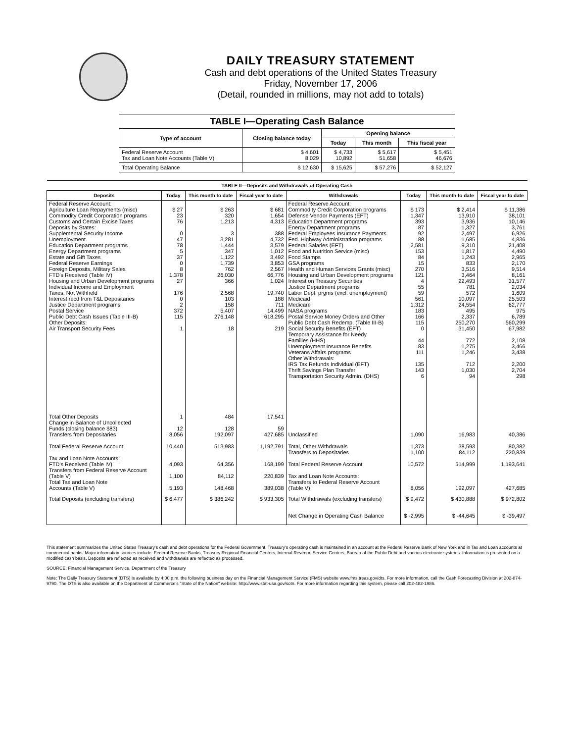DAILY TREASURY STATEMENT
Cash and debt operations of the United States Treasury
Friday, November 17, 2006
(Detail, rounded in millions, may not add to totals)
| TABLE I—Operating Cash Balance | | | | |
| --- | --- | --- | --- | --- |
| Type of account | Closing balance today | Opening balance | | |
| | | Today | This month | This fiscal year |
| Federal Reserve Account Tax and Loan Note Accounts (Table V) | $ 4,601 8,029 | $ 4,733 10,892 | $ 5,617 51,658 | $ 5,451 46,676 |
| Total Operating Balance | $ 12,630 | $ 15,625 | $ 57,276 | $ 52,127 |
| TABLE II—Deposits and Withdrawals of Operating Cash | | | | | | | |
| --- | --- | --- | --- | --- | --- | --- | --- |
| Deposits | Today | This month to date | Fiscal year to date | Withdrawals | Today | This month to date | Fiscal year to date |
| Federal Reserve Account: Agriculture Loan Repayments (misc) Commodity Credit Corporation programs Customs and Certain Excise Taxes Deposits by States: Supplemental Security Income Unemployment Education Department programs Energy Department programs Estate and Gift Taxes Federal Reserve Earnings Foreign Deposits, Military Sales FTD's Received (Table IV) Housing and Urban Development programs Individual Income and Employment Taxes, Not Withheld Interest recd from T&L Depositaries Justice Department programs Postal Service Public Debt Cash Issues (Table III-B) Other Deposits: Air Transport Security Fees | $ 27 23 76 0 47 78 5 37 0 8 1,378 27 176 0 2 372 115 1 | $ 263 320 1,213 3 3,281 1,444 347 1,122 1,739 762 26,030 366 2,568 103 158 5,407 276,148 18 | $ 681 1,654 4,313 388 4,732 3,579 1,012 3,492 3,853 2,567 66,776 1,024 19,740 188 711 14,499 618,295 219 | Federal Reserve Account: Commodity Credit Corporation programs Defense Vendor Payments (EFT) Education Department programs Energy Department programs Federal Employees Insurance Payments Fed. Highway Administration programs Federal Salaries (EFT) Food and Nutrition Service (misc) Food Stamps GSA programs Health and Human Services Grants (misc) Housing and Urban Development programs Interest on Treasury Securities Justice Department programs Labor Dept. prgms (excl. unemployment) Medicaid Medicare NASA programs Postal Service Money Orders and Other Public Debt Cash Redemp. (Table III-B) Social Security Benefits (EFT) Temporary Assistance for Needy Families (HHS) Unemployment Insurance Benefits Veterans Affairs programs Other Withdrawals: IRS Tax Refunds Individual (EFT) Thrift Savings Plan Transfer Transportation Security Admin. (DHS) | $ 173 1,347 393 87 92 88 2,581 153 84 15 270 121 4 55 59 561 1,312 183 166 115 0 44 83 111 135 143 6 | $ 2,414 13,910 3,936 1,327 2,497 1,685 9,310 1,817 1,243 833 3,516 3,464 22,493 781 572 10,097 24,554 495 2,337 250,270 31,450 772 1,275 1,246 712 1,030 94 | $ 11,386 38,101 10,146 3,761 6,926 4,836 21,408 4,490 2,965 2,170 9,514 8,161 31,577 2,034 1,609 25,503 62,777 975 6,789 560,299 67,982 2,108 3,466 3,438 2,200 2,704 298 |
| Total Other Deposits Change in Balance of Uncollected Funds (closing balance $83) Transfers from Depositaries | 1 12 8,056 | 484 128 192,097 | 17,541 59 427,685 | Unclassified | 1,090 | 16,983 | 40,386 |
| Total Federal Reserve Account | 10,440 | 513,983 | 1,192,791 | Total, Other Withdrawals Transfers to Depositaries | 1,373 1,100 | 38,593 84,112 | 80,382 220,839 |
| Tax and Loan Note Accounts: FTD's Received (Table IV) Transfers from Federal Reserve Account (Table V) Total Tax and Loan Note Accounts (Table V) | 4,093 1,100 5,193 | 64,356 84,112 148,468 | 168,199 220,839 389,038 | Total Federal Reserve Account Tax and Loan Note Accounts: Transfers to Federal Reserve Account (Table V) | 10,572 8,056 | 514,999 192,097 | 1,193,641 427,685 |
| Total Deposits (excluding transfers) | $ 6,477 | $ 386,242 | $ 933,305 | Total Withdrawals (excluding transfers) | $ 9,472 | $ 430,888 | $ 972,802 |
| | | | | Net Change in Operating Cash Balance | $ -2,995 | $ -44,645 | $ -39,497 |
This statement summarizes the United States Treasury's cash and debt operations for the Federal Government. Treasury's operating cash is maintained in an account at the Federal Reserve Bank of New York and in Tax and Loan accounts at commercial banks. Major information sources include: Federal Reserve Banks, Treasury Regional Financial Centers, Internal Revenue Service Centers, Bureau of the Public Debt and various electronic systems. Information is presented on a modified cash basis. Deposits are reflected as received and withdrawals are reflected as processed.
SOURCE: Financial Management Service, Department of the Treasury
Note: The Daily Treasury Statement (DTS) is available by 4:00 p.m. the following business day on the Financial Management Service (FMS) website www.fms.treas.gov/dts. For more information, call the Cash Forecasting Division at 202-874-9790. The DTS is also available on the Department of Commerce's "State of the Nation" website: http://www.stat-usa.gov/sotn. For more information regarding this system, please call 202-482-1986.